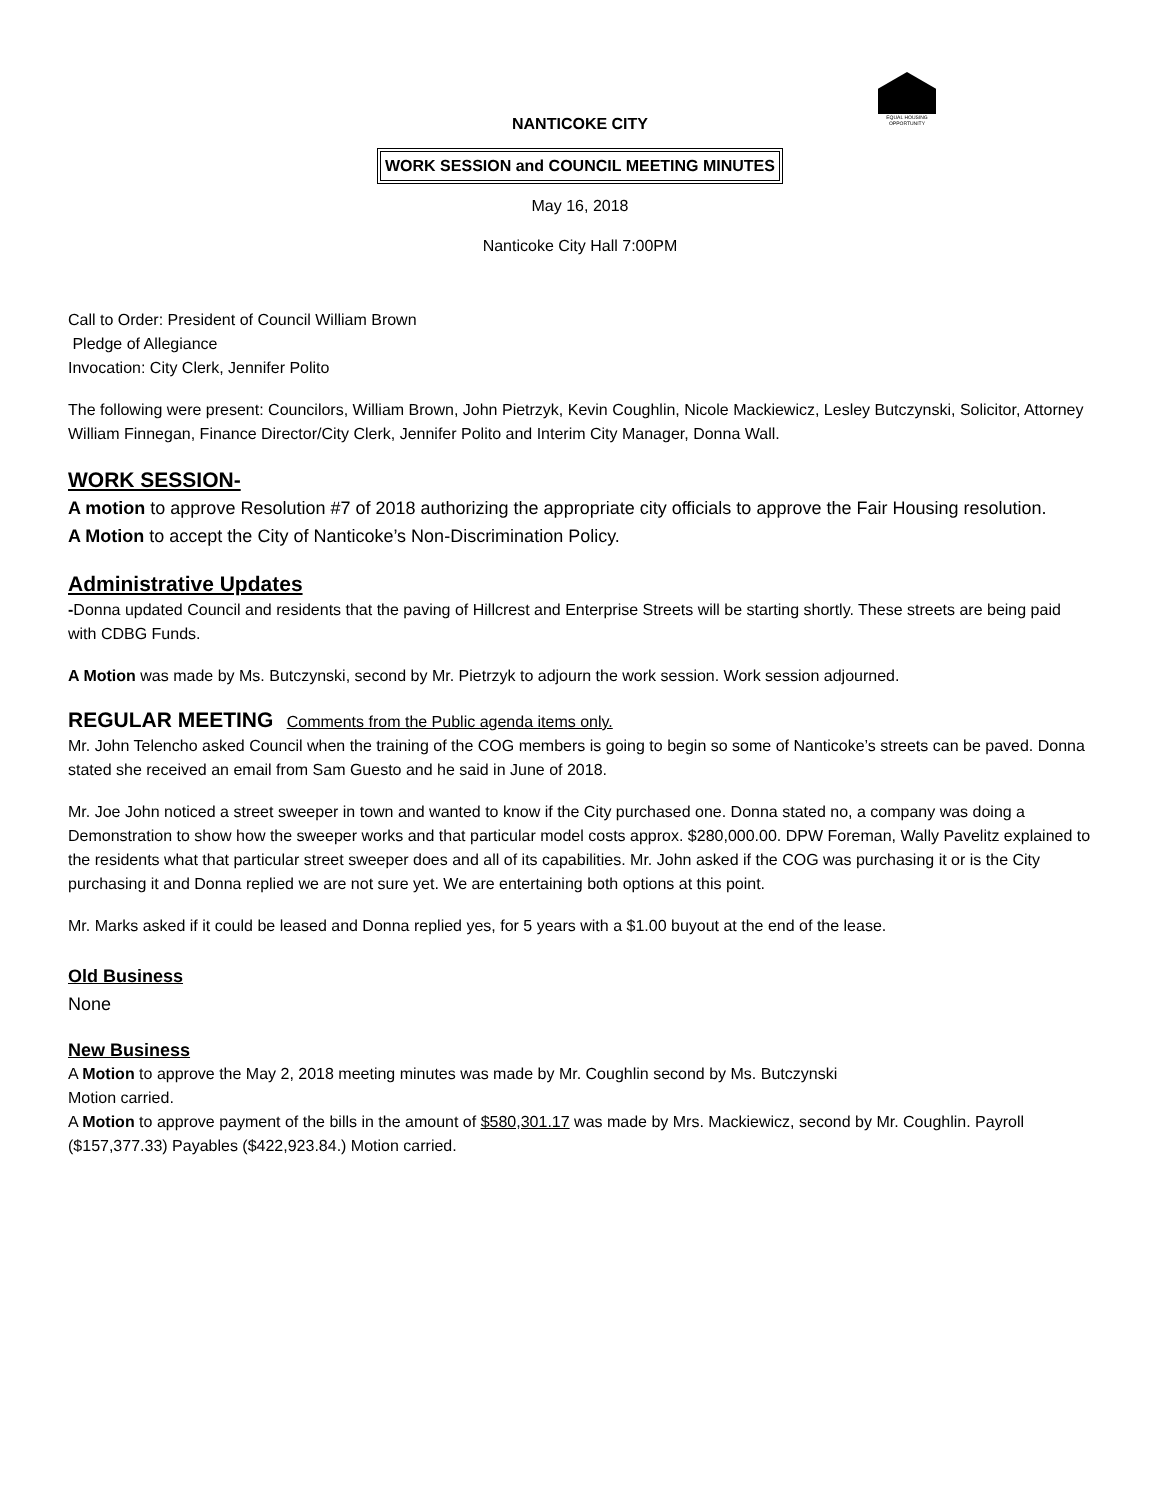EQUAL HOUSING OPPORTUNITY
NANTICOKE CITY
WORK SESSION and COUNCIL MEETING MINUTES
May 16, 2018
Nanticoke City Hall 7:00PM
Call to Order: President of Council William Brown
Pledge of Allegiance
Invocation: City Clerk, Jennifer Polito
The following were present: Councilors, William Brown, John Pietrzyk, Kevin Coughlin, Nicole Mackiewicz, Lesley Butczynski, Solicitor, Attorney William Finnegan, Finance Director/City Clerk, Jennifer Polito and Interim City Manager, Donna Wall.
WORK SESSION-
A motion to approve Resolution #7 of 2018 authorizing the appropriate city officials to approve the Fair Housing resolution.
A Motion to accept the City of Nanticoke’s Non-Discrimination Policy.
Administrative Updates
-Donna updated Council and residents that the paving of Hillcrest and Enterprise Streets will be starting shortly. These streets are being paid with CDBG Funds.
A Motion was made by Ms. Butczynski, second by Mr. Pietrzyk to adjourn the work session. Work session adjourned.
REGULAR MEETING Comments from the Public agenda items only.
Mr. John Telencho asked Council when the training of the COG members is going to begin so some of Nanticoke’s streets can be paved. Donna stated she received an email from Sam Guesto and he said in June of 2018.
Mr. Joe John noticed a street sweeper in town and wanted to know if the City purchased one. Donna stated no, a company was doing a Demonstration to show how the sweeper works and that particular model costs approx. $280,000.00. DPW Foreman, Wally Pavelitz explained to the residents what that particular street sweeper does and all of its capabilities. Mr. John asked if the COG was purchasing it or is the City purchasing it and Donna replied we are not sure yet. We are entertaining both options at this point.
Mr. Marks asked if it could be leased and Donna replied yes, for 5 years with a $1.00 buyout at the end of the lease.
Old Business
None
New Business
A Motion to approve the May 2, 2018 meeting minutes was made by Mr. Coughlin second by Ms. Butczynski
Motion carried.
A Motion to approve payment of the bills in the amount of $580,301.17 was made by Mrs. Mackiewicz, second by Mr. Coughlin. Payroll ($157,377.33) Payables ($422,923.84.) Motion carried.